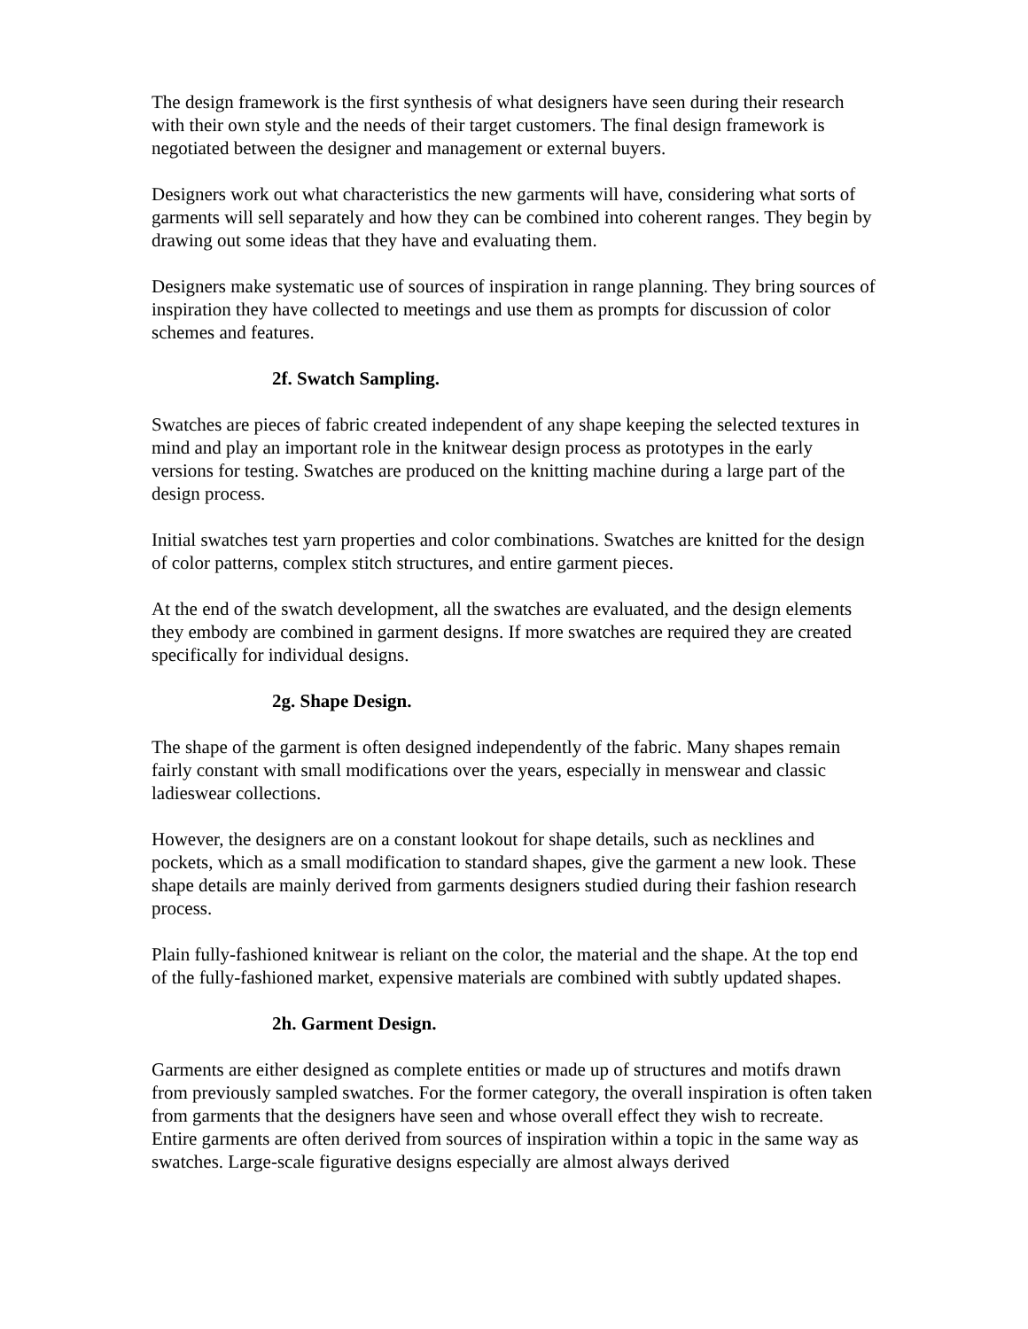The design framework is the first synthesis of what designers have seen during their research with their own style and the needs of their target customers. The final design framework is negotiated between the designer and management or external buyers.
Designers work out what characteristics the new garments will have, considering what sorts of garments will sell separately and how they can be combined into coherent ranges. They begin by drawing out some ideas that they have and evaluating them.
Designers make systematic use of sources of inspiration in range planning. They bring sources of inspiration they have collected to meetings and use them as prompts for discussion of color schemes and features.
2f. Swatch Sampling.
Swatches are pieces of fabric created independent of any shape keeping the selected textures in mind and play an important role in the knitwear design process as prototypes in the early versions for testing. Swatches are produced on the knitting machine during a large part of the design process.
Initial swatches test yarn properties and color combinations. Swatches are knitted for the design of color patterns, complex stitch structures, and entire garment pieces.
At the end of the swatch development, all the swatches are evaluated, and the design elements they embody are combined in garment designs. If more swatches are required they are created specifically for individual designs.
2g. Shape Design.
The shape of the garment is often designed independently of the fabric. Many shapes remain fairly constant with small modifications over the years, especially in menswear and classic ladieswear collections.
However, the designers are on a constant lookout for shape details, such as necklines and pockets, which as a small modification to standard shapes, give the garment a new look. These shape details are mainly derived from garments designers studied during their fashion research process.
Plain fully-fashioned knitwear is reliant on the color, the material and the shape. At the top end of the fully-fashioned market, expensive materials are combined with subtly updated shapes.
2h. Garment Design.
Garments are either designed as complete entities or made up of structures and motifs drawn from previously sampled swatches. For the former category, the overall inspiration is often taken from garments that the designers have seen and whose overall effect they wish to recreate.
Entire garments are often derived from sources of inspiration within a topic in the same way as swatches. Large-scale figurative designs especially are almost always derived